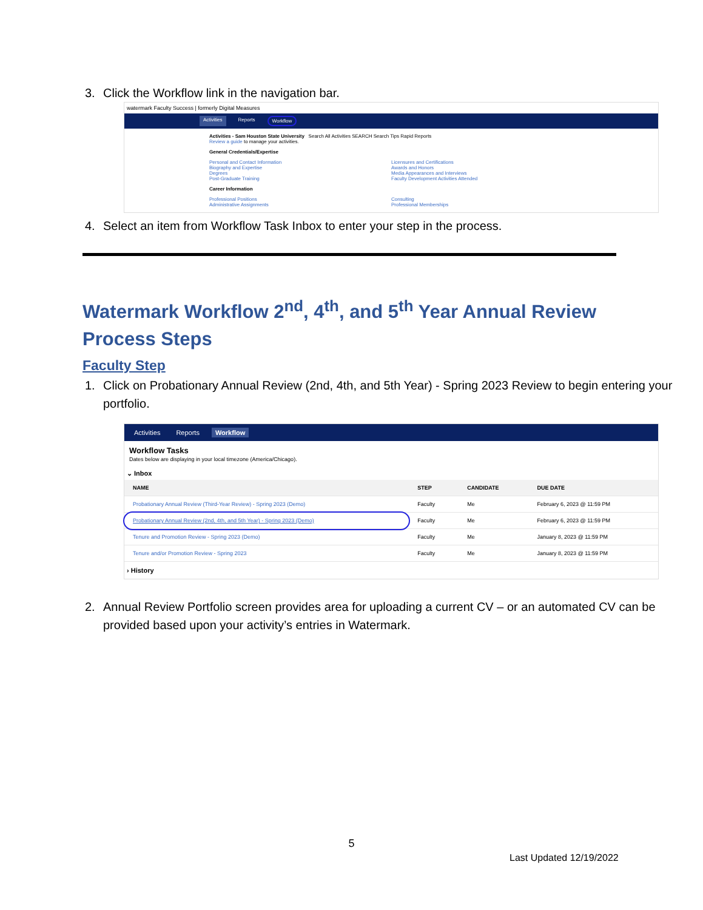3. Click the Workflow link in the navigation bar.
watermark Faculty Success | formerly Digital Measures
Activities Reports Workflow
Activities - Sam Houston State University Search All Activities SEARCH Search Tips Rapid Reports
Review a guide to manage your activities.
General Credentials/Expertise
Personal and Contact Information
Biography and Expertise
Degrees
Post-Graduate Training
Licensures and Certifications
Awards and Honors
Media Appearances and Interviews
Faculty Development Activities Attended
Career Information
Professional Positions
Administrative Assignments
Consulting
Professional Memberships
4. Select an item from Workflow Task Inbox to enter your step in the process.
Watermark Workflow 2<sup>nd</sup>, 4<sup>th</sup>, and 5<sup>th</sup> Year Annual Review Process Steps
Faculty Step
1. Click on Probationary Annual Review (2nd, 4th, and 5th Year) - Spring 2023 Review to begin entering your portfolio.
Activities Reports Workflow
Workflow Tasks
Dates below are displaying in your local timezone (America/Chicago).
⌄ Inbox
| NAME | STEP | CANDIDATE | DUE DATE |
| --- | --- | --- | --- |
| Probationary Annual Review (Third-Year Review) - Spring 2023 (Demo) | Faculty | Me | February 6, 2023 @ 11:59 PM |
| Probationary Annual Review (2nd, 4th, and 5th Year) - Spring 2023 (Demo) | Faculty | Me | February 6, 2023 @ 11:59 PM |
| Tenure and Promotion Review - Spring 2023 (Demo) | Faculty | Me | January 8, 2023 @ 11:59 PM |
| Tenure and/or Promotion Review - Spring 2023 | Faculty | Me | January 8, 2023 @ 11:59 PM |
› History
2. Annual Review Portfolio screen provides area for uploading a current CV – or an automated CV can be provided based upon your activity’s entries in Watermark.
5
Last Updated 12/19/2022